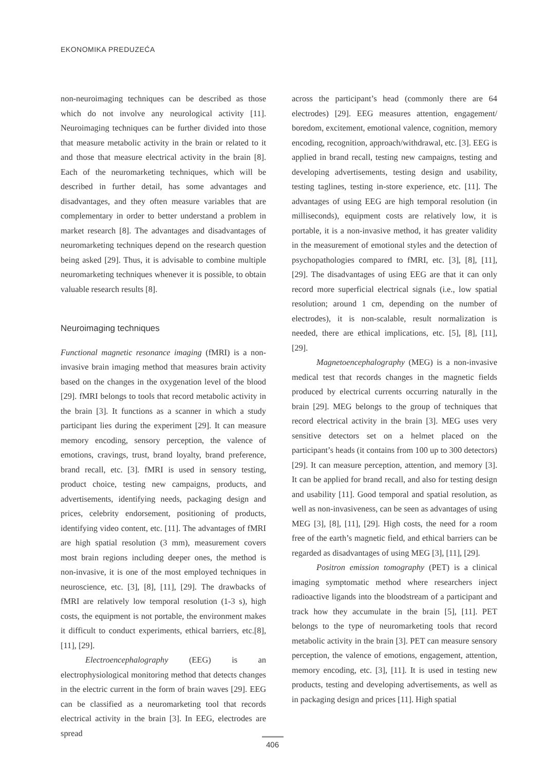EKONOMIKA PREDUZEĆA
non-neuroimaging techniques can be described as those which do not involve any neurological activity [11]. Neuroimaging techniques can be further divided into those that measure metabolic activity in the brain or related to it and those that measure electrical activity in the brain [8]. Each of the neuromarketing techniques, which will be described in further detail, has some advantages and disadvantages, and they often measure variables that are complementary in order to better understand a problem in market research [8]. The advantages and disadvantages of neuromarketing techniques depend on the research question being asked [29]. Thus, it is advisable to combine multiple neuromarketing techniques whenever it is possible, to obtain valuable research results [8].
Neuroimaging techniques
Functional magnetic resonance imaging (fMRI) is a non-invasive brain imaging method that measures brain activity based on the changes in the oxygenation level of the blood [29]. fMRI belongs to tools that record metabolic activity in the brain [3]. It functions as a scanner in which a study participant lies during the experiment [29]. It can measure memory encoding, sensory perception, the valence of emotions, cravings, trust, brand loyalty, brand preference, brand recall, etc. [3]. fMRI is used in sensory testing, product choice, testing new campaigns, products, and advertisements, identifying needs, packaging design and prices, celebrity endorsement, positioning of products, identifying video content, etc. [11]. The advantages of fMRI are high spatial resolution (3 mm), measurement covers most brain regions including deeper ones, the method is non-invasive, it is one of the most employed techniques in neuroscience, etc. [3], [8], [11], [29]. The drawbacks of fMRI are relatively low temporal resolution (1-3 s), high costs, the equipment is not portable, the environment makes it difficult to conduct experiments, ethical barriers, etc.[8], [11], [29].
Electroencephalography (EEG) is an electrophysiological monitoring method that detects changes in the electric current in the form of brain waves [29]. EEG can be classified as a neuromarketing tool that records electrical activity in the brain [3]. In EEG, electrodes are spread
across the participant’s head (commonly there are 64 electrodes) [29]. EEG measures attention, engagement/ boredom, excitement, emotional valence, cognition, memory encoding, recognition, approach/withdrawal, etc. [3]. EEG is applied in brand recall, testing new campaigns, testing and developing advertisements, testing design and usability, testing taglines, testing in-store experience, etc. [11]. The advantages of using EEG are high temporal resolution (in milliseconds), equipment costs are relatively low, it is portable, it is a non-invasive method, it has greater validity in the measurement of emotional styles and the detection of psychopathologies compared to fMRI, etc. [3], [8], [11], [29]. The disadvantages of using EEG are that it can only record more superficial electrical signals (i.e., low spatial resolution; around 1 cm, depending on the number of electrodes), it is non-scalable, result normalization is needed, there are ethical implications, etc. [5], [8], [11], [29].
Magnetoencephalography (MEG) is a non-invasive medical test that records changes in the magnetic fields produced by electrical currents occurring naturally in the brain [29]. MEG belongs to the group of techniques that record electrical activity in the brain [3]. MEG uses very sensitive detectors set on a helmet placed on the participant’s heads (it contains from 100 up to 300 detectors) [29]. It can measure perception, attention, and memory [3]. It can be applied for brand recall, and also for testing design and usability [11]. Good temporal and spatial resolution, as well as non-invasiveness, can be seen as advantages of using MEG [3], [8], [11], [29]. High costs, the need for a room free of the earth’s magnetic field, and ethical barriers can be regarded as disadvantages of using MEG [3], [11], [29].
Positron emission tomography (PET) is a clinical imaging symptomatic method where researchers inject radioactive ligands into the bloodstream of a participant and track how they accumulate in the brain [5], [11]. PET belongs to the type of neuromarketing tools that record metabolic activity in the brain [3]. PET can measure sensory perception, the valence of emotions, engagement, attention, memory encoding, etc. [3], [11]. It is used in testing new products, testing and developing advertisements, as well as in packaging design and prices [11]. High spatial
406